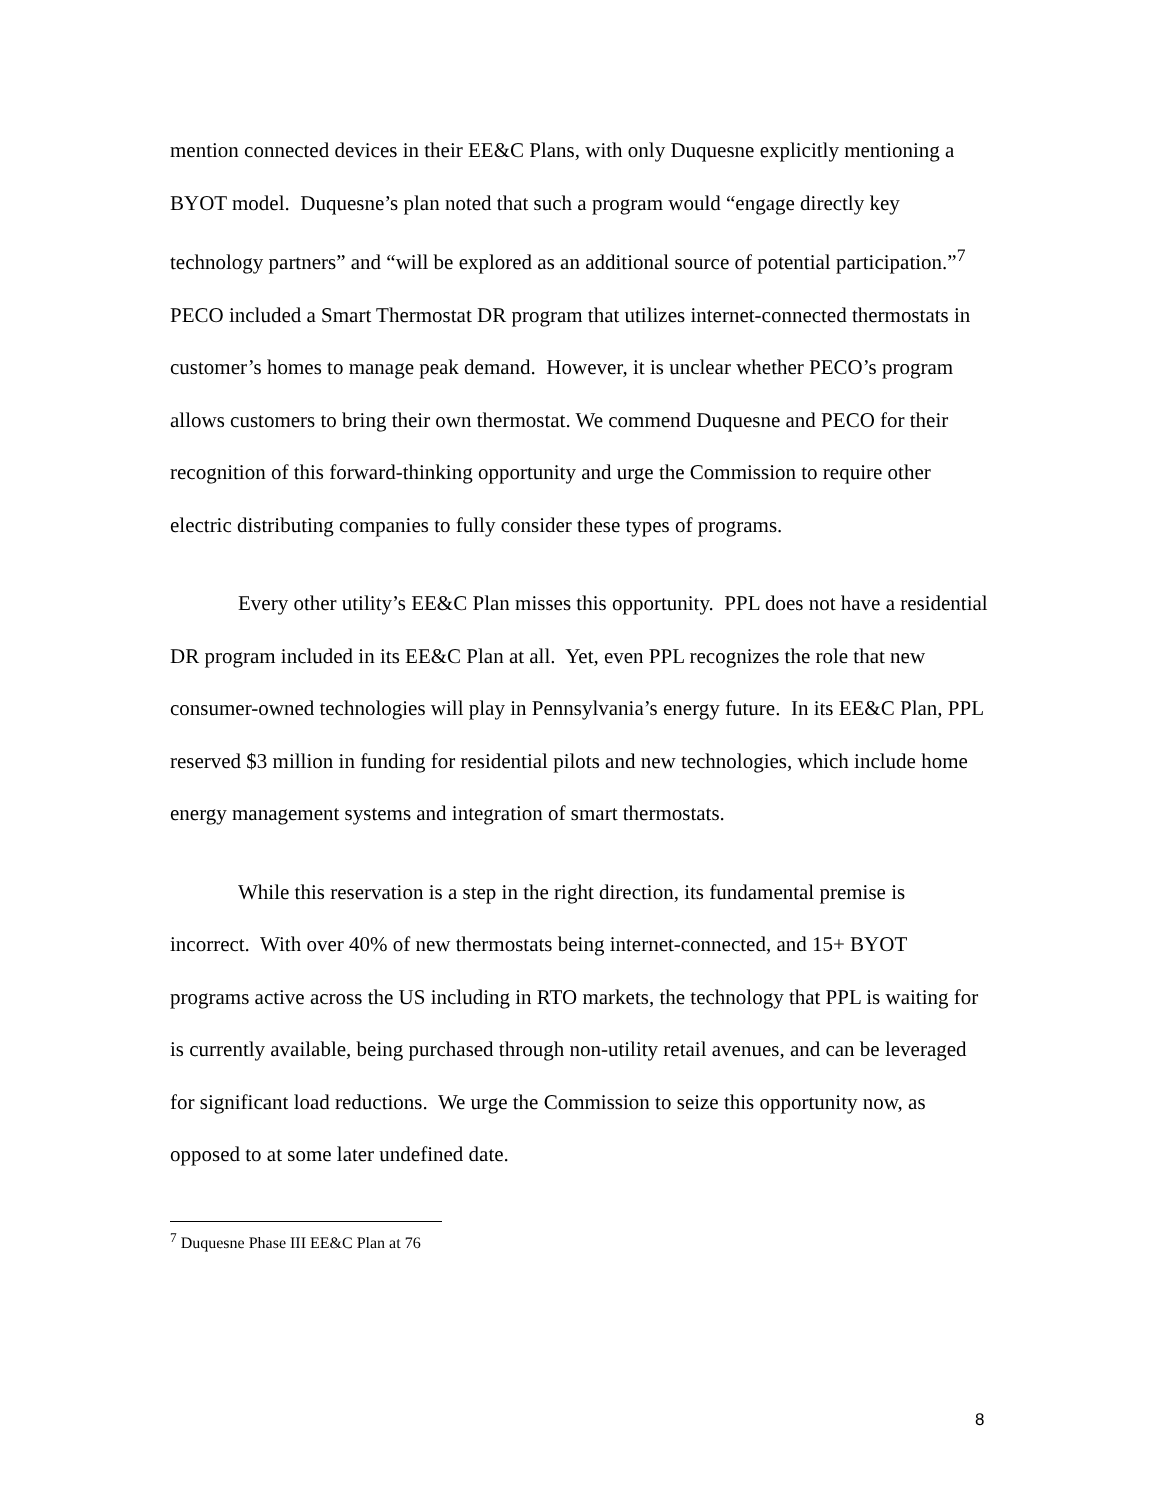mention connected devices in their EE&C Plans, with only Duquesne explicitly mentioning a BYOT model. Duquesne’s plan noted that such a program would “engage directly key technology partners” and “will be explored as an additional source of potential participation.”<sup>7</sup> PECO included a Smart Thermostat DR program that utilizes internet-connected thermostats in customer’s homes to manage peak demand. However, it is unclear whether PECO’s program allows customers to bring their own thermostat. We commend Duquesne and PECO for their recognition of this forward-thinking opportunity and urge the Commission to require other electric distributing companies to fully consider these types of programs.
Every other utility’s EE&C Plan misses this opportunity. PPL does not have a residential DR program included in its EE&C Plan at all. Yet, even PPL recognizes the role that new consumer-owned technologies will play in Pennsylvania’s energy future. In its EE&C Plan, PPL reserved $3 million in funding for residential pilots and new technologies, which include home energy management systems and integration of smart thermostats.
While this reservation is a step in the right direction, its fundamental premise is incorrect. With over 40% of new thermostats being internet-connected, and 15+ BYOT programs active across the US including in RTO markets, the technology that PPL is waiting for is currently available, being purchased through non-utility retail avenues, and can be leveraged for significant load reductions. We urge the Commission to seize this opportunity now, as opposed to at some later undefined date.
<sup>7</sup> Duquesne Phase III EE&C Plan at 76
8